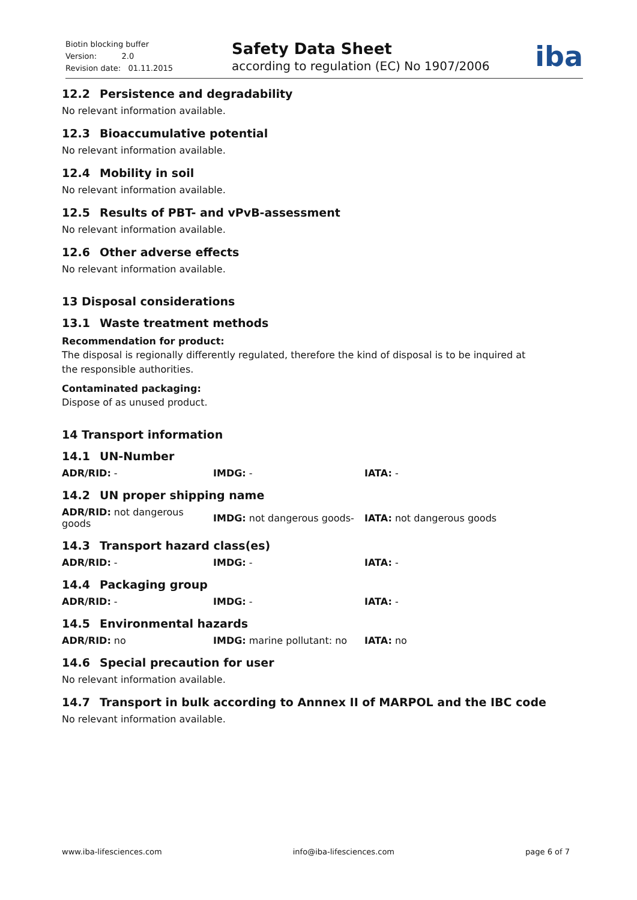Biotin blocking buffer
Version: 2.0
Revision date: 01.11.2015
Safety Data Sheet
according to regulation (EC) No 1907/2006
iba
12.2 Persistence and degradability
No relevant information available.
12.3 Bioaccumulative potential
No relevant information available.
12.4 Mobility in soil
No relevant information available.
12.5 Results of PBT- and vPvB-assessment
No relevant information available.
12.6 Other adverse effects
No relevant information available.
13 Disposal considerations
13.1 Waste treatment methods
Recommendation for product:
The disposal is regionally differently regulated, therefore the kind of disposal is to be inquired at the responsible authorities.
Contaminated packaging:
Dispose of as unused product.
14 Transport information
14.1 UN-Number
| ADR/RID: - | IMDG: - | IATA: - |
14.2 UN proper shipping name
| ADR/RID: not dangerous goods | IMDG: not dangerous goods- | IATA: not dangerous goods |
14.3 Transport hazard class(es)
| ADR/RID: - | IMDG: - | IATA: - |
14.4 Packaging group
| ADR/RID: - | IMDG: - | IATA: - |
14.5 Environmental hazards
| ADR/RID: no | IMDG: marine pollutant: no | IATA: no |
14.6 Special precaution for user
No relevant information available.
14.7 Transport in bulk according to Annnex II of MARPOL and the IBC code
No relevant information available.
www.iba-lifesciences.com info@iba-lifesciences.com page 6 of 7